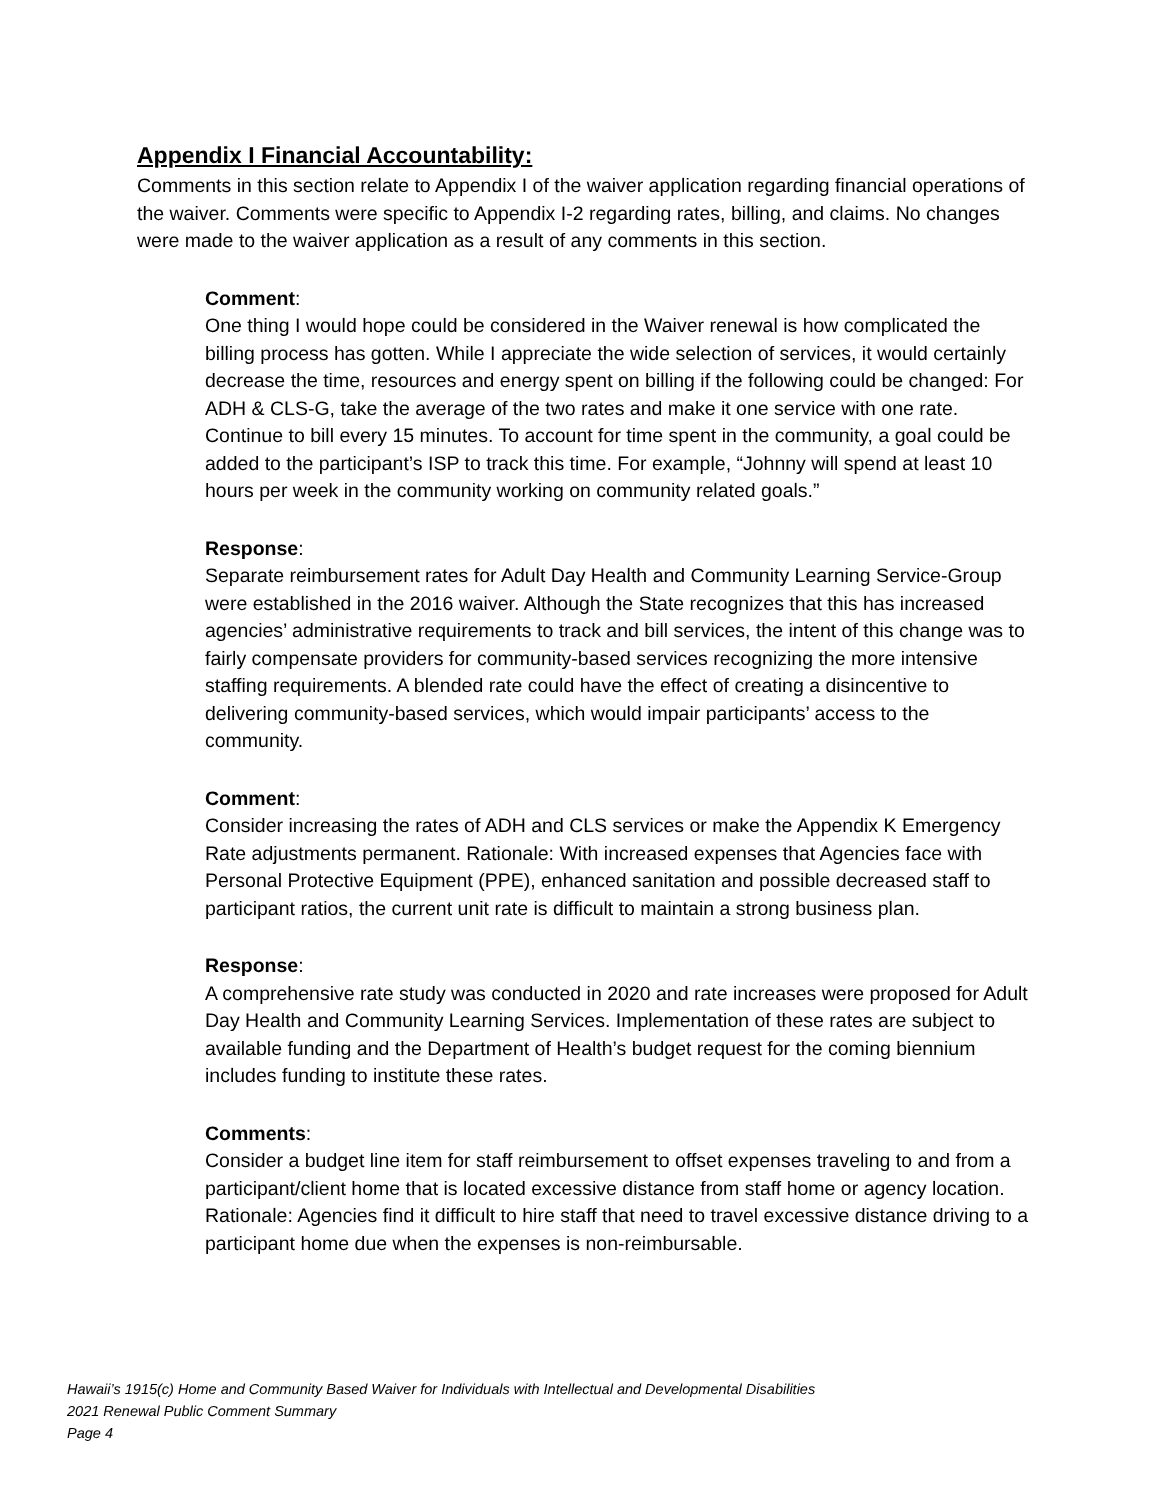Appendix I Financial Accountability:
Comments in this section relate to Appendix I of the waiver application regarding financial operations of the waiver. Comments were specific to Appendix I-2 regarding rates, billing, and claims. No changes were made to the waiver application as a result of any comments in this section.
Comment:
One thing I would hope could be considered in the Waiver renewal is how complicated the billing process has gotten. While I appreciate the wide selection of services, it would certainly decrease the time, resources and energy spent on billing if the following could be changed: For ADH & CLS-G, take the average of the two rates and make it one service with one rate. Continue to bill every 15 minutes. To account for time spent in the community, a goal could be added to the participant’s ISP to track this time. For example, “Johnny will spend at least 10 hours per week in the community working on community related goals.”
Response:
Separate reimbursement rates for Adult Day Health and Community Learning Service-Group were established in the 2016 waiver. Although the State recognizes that this has increased agencies’ administrative requirements to track and bill services, the intent of this change was to fairly compensate providers for community-based services recognizing the more intensive staffing requirements. A blended rate could have the effect of creating a disincentive to delivering community-based services, which would impair participants’ access to the community.
Comment:
Consider increasing the rates of ADH and CLS services or make the Appendix K Emergency Rate adjustments permanent. Rationale: With increased expenses that Agencies face with Personal Protective Equipment (PPE), enhanced sanitation and possible decreased staff to participant ratios, the current unit rate is difficult to maintain a strong business plan.
Response:
A comprehensive rate study was conducted in 2020 and rate increases were proposed for Adult Day Health and Community Learning Services. Implementation of these rates are subject to available funding and the Department of Health’s budget request for the coming biennium includes funding to institute these rates.
Comments:
Consider a budget line item for staff reimbursement to offset expenses traveling to and from a participant/client home that is located excessive distance from staff home or agency location. Rationale: Agencies find it difficult to hire staff that need to travel excessive distance driving to a participant home due when the expenses is non-reimbursable.
Hawaii’s 1915(c) Home and Community Based Waiver for Individuals with Intellectual and Developmental Disabilities
2021 Renewal Public Comment Summary
Page 4